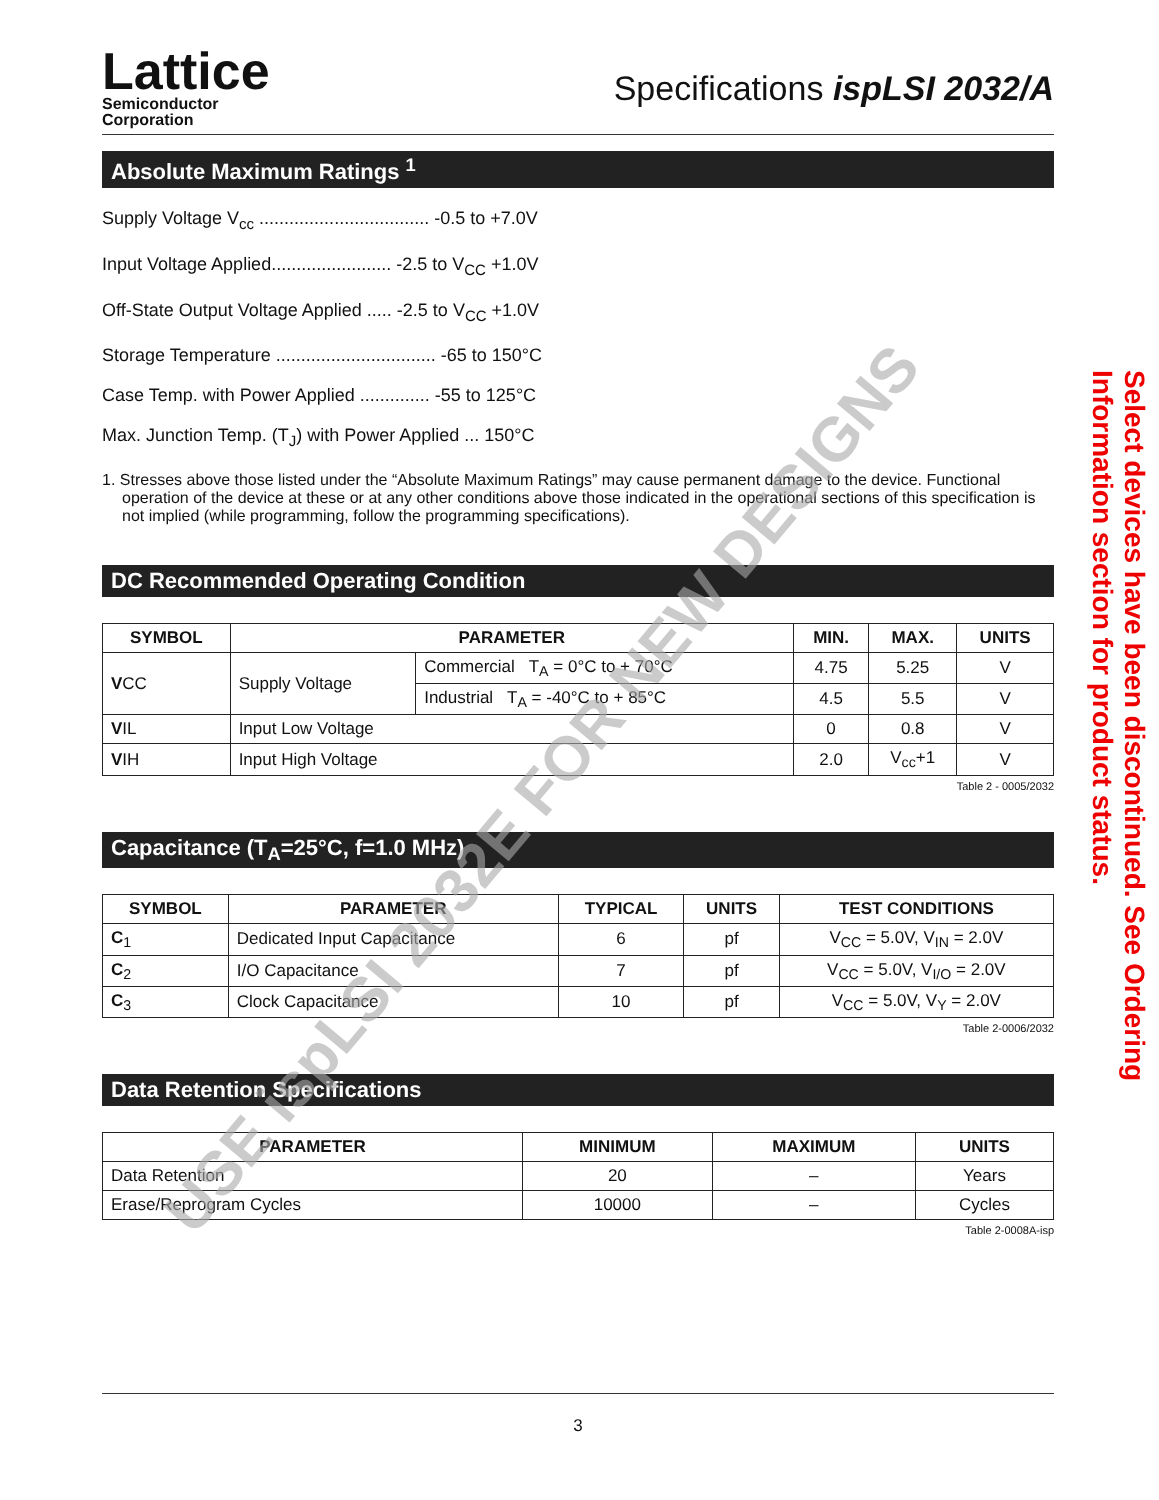Lattice
Semiconductor
Corporation
Specifications ispLSI 2032/A
Absolute Maximum Ratings <sup>1</sup>
Supply Voltage V<sub>cc</sub> .................................. -0.5 to +7.0V
Input Voltage Applied........................ -2.5 to V<sub>CC</sub> +1.0V
Off-State Output Voltage Applied ..... -2.5 to V<sub>CC</sub> +1.0V
Storage Temperature ................................ -65 to 150°C
Case Temp. with Power Applied .............. -55 to 125°C
Max. Junction Temp. (T<sub>J</sub>) with Power Applied ... 150°C
1. Stresses above those listed under the “Absolute Maximum Ratings” may cause permanent damage to the device. Functional operation of the device at these or at any other conditions above those indicated in the operational sections of this specification is not implied (while programming, follow the programming specifications).
DC Recommended Operating Condition
| SYMBOL | PARAMETER | | MIN. | MAX. | UNITS |
| --- | --- | --- | --- | --- | --- |
| V CC | Supply Voltage | Commercial T<sub>A</sub> = 0°C to + 70°C | 4.75 | 5.25 | V |
| | | Industrial T<sub>A</sub> = -40°C to + 85°C | 4.5 | 5.5 | V |
| V IL | Input Low Voltage | | 0 | 0.8 | V |
| V IH | Input High Voltage | | 2.0 | V<sub>cc</sub>+1 | V |
Table 2 - 0005/2032
Capacitance (T<sub>A</sub>=25°C, f=1.0 MHz)
| SYMBOL | PARAMETER | TYPICAL | UNITS | TEST CONDITIONS |
| --- | --- | --- | --- | --- |
| C<sub>1</sub> | Dedicated Input Capacitance | 6 | pf | V<sub>CC</sub> = 5.0V, V<sub>IN</sub> = 2.0V |
| C<sub>2</sub> | I/O Capacitance | 7 | pf | V<sub>CC</sub> = 5.0V, V<sub>I/O</sub> = 2.0V |
| C<sub>3</sub> | Clock Capacitance | 10 | pf | V<sub>CC</sub> = 5.0V, V<sub>Y</sub> = 2.0V |
Table 2-0006/2032
Data Retention Specifications
| PARAMETER | MINIMUM | MAXIMUM | UNITS |
| --- | --- | --- | --- |
| Data Retention | 20 | – | Years |
| Erase/Reprogram Cycles | 10000 | – | Cycles |
Table 2-0008A-isp
3
Select devices have been discontinued. See Ordering Information section for product status.
USE ispLSI 2032E FOR NEW DESIGNS